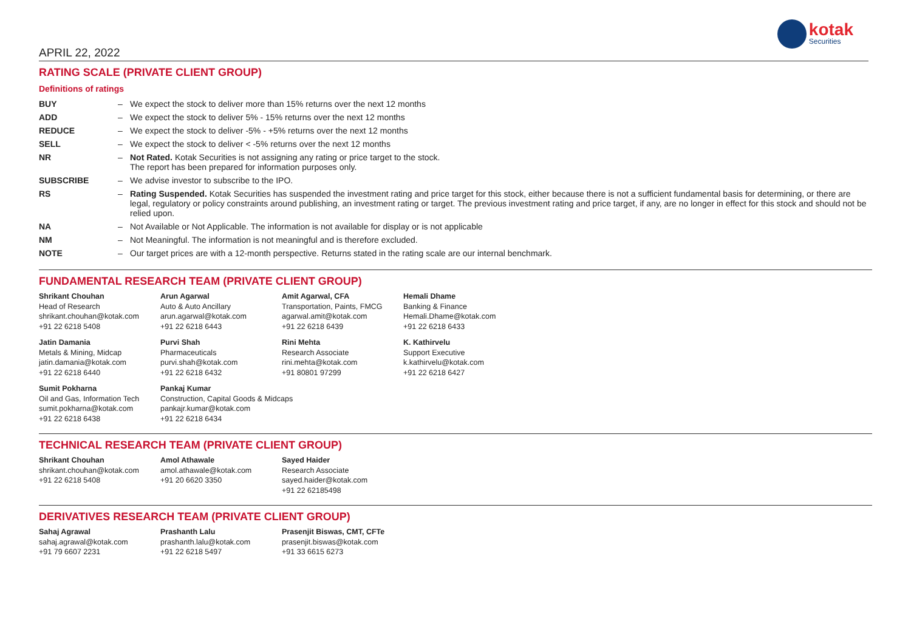APRIL 22, 2022
kotak
Securities
RATING SCALE (PRIVATE CLIENT GROUP)
Definitions of ratings
| BUY | – | We expect the stock to deliver more than 15% returns over the next 12 months |
| ADD | – | We expect the stock to deliver 5% - 15% returns over the next 12 months |
| REDUCE | – | We expect the stock to deliver -5% - +5% returns over the next 12 months |
| SELL | – | We expect the stock to deliver < -5% returns over the next 12 months |
| NR | – | Not Rated. Kotak Securities is not assigning any rating or price target to the stock. The report has been prepared for information purposes only. |
| SUBSCRIBE | – | We advise investor to subscribe to the IPO. |
| RS | – | Rating Suspended. Kotak Securities has suspended the investment rating and price target for this stock, either because there is not a sufficient fundamental basis for determining, or there are legal, regulatory or policy constraints around publishing, an investment rating or target. The previous investment rating and price target, if any, are no longer in effect for this stock and should not be relied upon. |
| NA | – | Not Available or Not Applicable. The information is not available for display or is not applicable |
| NM | – | Not Meaningful. The information is not meaningful and is therefore excluded. |
| NOTE | – | Our target prices are with a 12-month perspective. Returns stated in the rating scale are our internal benchmark. |
FUNDAMENTAL RESEARCH TEAM (PRIVATE CLIENT GROUP)
| Shrikant Chouhan Head of Research shrikant.chouhan@kotak.com +91 22 6218 5408 | Arun Agarwal Auto & Auto Ancillary arun.agarwal@kotak.com +91 22 6218 6443 | Amit Agarwal, CFA Transportation, Paints, FMCG agarwal.amit@kotak.com +91 22 6218 6439 | Hemali Dhame Banking & Finance Hemali.Dhame@kotak.com +91 22 6218 6433 |
| Jatin Damania Metals & Mining, Midcap jatin.damania@kotak.com +91 22 6218 6440 | Purvi Shah Pharmaceuticals purvi.shah@kotak.com +91 22 6218 6432 | Rini Mehta Research Associate rini.mehta@kotak.com +91 80801 97299 | K. Kathirvelu Support Executive k.kathirvelu@kotak.com +91 22 6218 6427 |
| Sumit Pokharna Oil and Gas, Information Tech sumit.pokharna@kotak.com +91 22 6218 6438 | Pankaj Kumar Construction, Capital Goods & Midcaps pankajr.kumar@kotak.com +91 22 6218 6434 | | |
TECHNICAL RESEARCH TEAM (PRIVATE CLIENT GROUP)
| Shrikant Chouhan shrikant.chouhan@kotak.com +91 22 6218 5408 | Amol Athawale amol.athawale@kotak.com +91 20 6620 3350 | Sayed Haider Research Associate sayed.haider@kotak.com +91 22 62185498 |
DERIVATIVES RESEARCH TEAM (PRIVATE CLIENT GROUP)
| Sahaj Agrawal sahaj.agrawal@kotak.com +91 79 6607 2231 | Prashanth Lalu prashanth.lalu@kotak.com +91 22 6218 5497 | Prasenjit Biswas, CMT, CFTe prasenjit.biswas@kotak.com +91 33 6615 6273 |